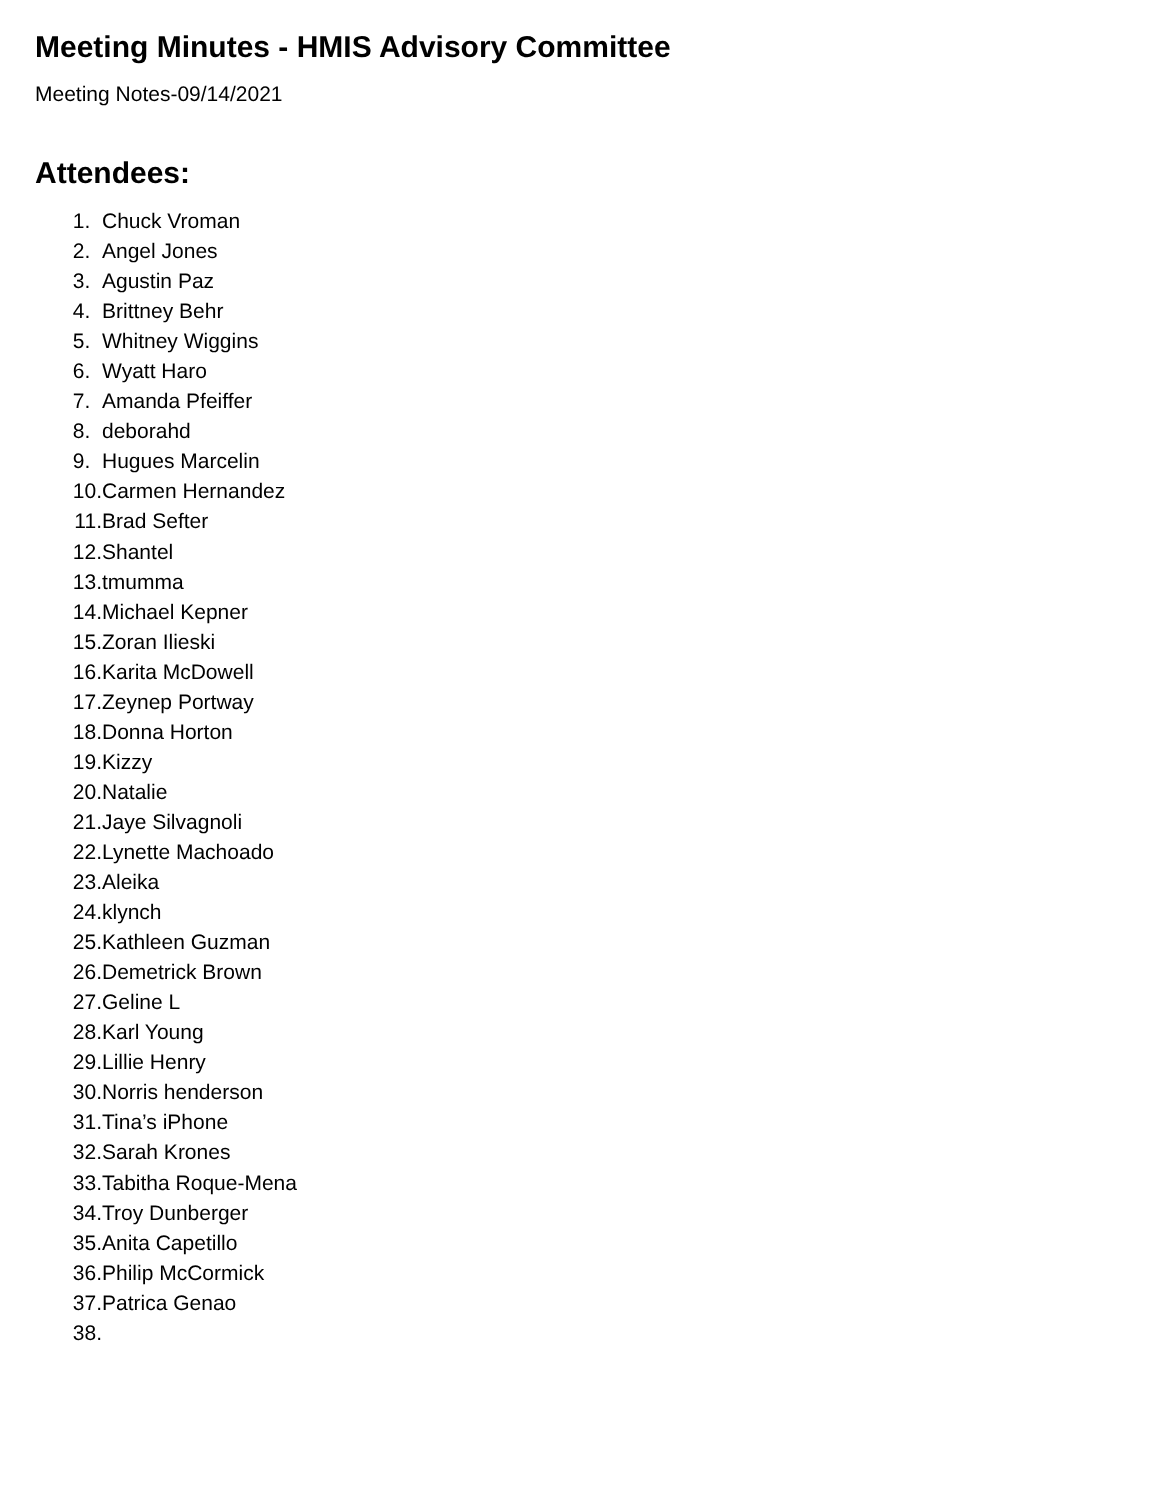Meeting Minutes - HMIS Advisory Committee
Meeting Notes-09/14/2021
Attendees:
1. Chuck Vroman
2. Angel Jones
3. Agustin Paz
4. Brittney Behr
5. Whitney Wiggins
6. Wyatt Haro
7. Amanda Pfeiffer
8. deborahd
9. Hugues Marcelin
10. Carmen Hernandez
11. Brad Sefter
12. Shantel
13. tmumma
14. Michael Kepner
15. Zoran Ilieski
16. Karita McDowell
17. Zeynep Portway
18. Donna Horton
19. Kizzy
20. Natalie
21. Jaye Silvagnoli
22. Lynette Machoado
23. Aleika
24. klynch
25. Kathleen Guzman
26. Demetrick Brown
27. Geline L
28. Karl Young
29. Lillie Henry
30. Norris henderson
31. Tina’s iPhone
32. Sarah Krones
33. Tabitha Roque-Mena
34. Troy Dunberger
35. Anita Capetillo
36. Philip McCormick
37. Patrica Genao
38.